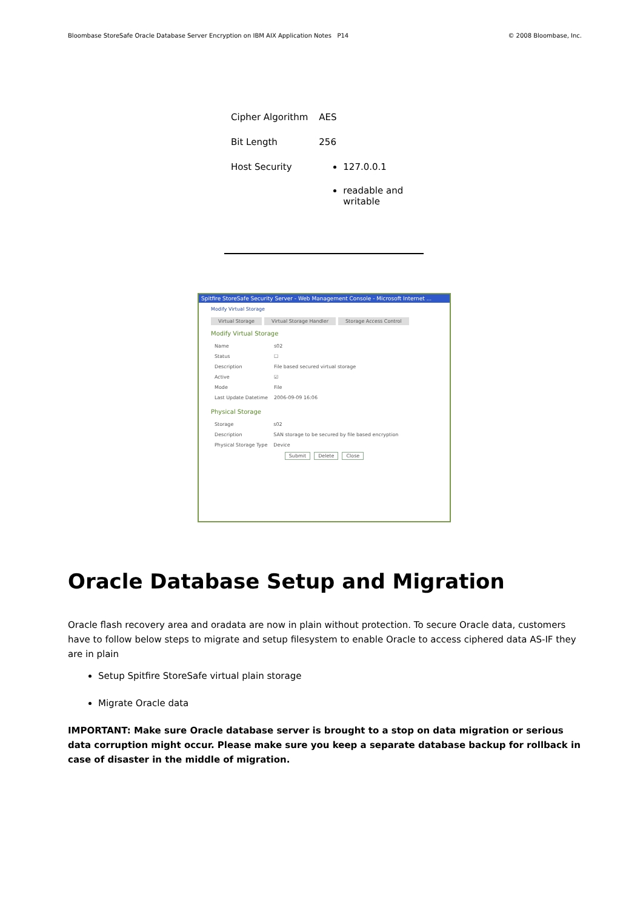Bloombase StoreSafe Oracle Database Server Encryption on IBM AIX Application Notes P14 © 2008 Bloombase, Inc.
| Cipher Algorithm | AES |
| Bit Length | 256 |
| Host Security | 127.0.0.1 readable and writable |
Spitfire StoreSafe Security Server - Web Management Console - Microsoft Internet ...
Modify Virtual Storage
Virtual Storage Virtual Storage Handler Storage Access Control
Modify Virtual Storage
| Name | s02 |
| Status | ☐ |
| Description | File based secured virtual storage |
| Active | ☑ |
| Mode | File |
| Last Update Datetime | 2006-09-09 16:06 |
Physical Storage
| Storage | s02 |
| Description | SAN storage to be secured by file based encryption |
| Physical Storage Type | Device |
Submit Delete Close
Oracle Database Setup and Migration
Oracle flash recovery area and oradata are now in plain without protection. To secure Oracle data, customers have to follow below steps to migrate and setup filesystem to enable Oracle to access ciphered data AS-IF they are in plain
Setup Spitfire StoreSafe virtual plain storage
Migrate Oracle data
IMPORTANT: Make sure Oracle database server is brought to a stop on data migration or serious data corruption might occur. Please make sure you keep a separate database backup for rollback in case of disaster in the middle of migration.